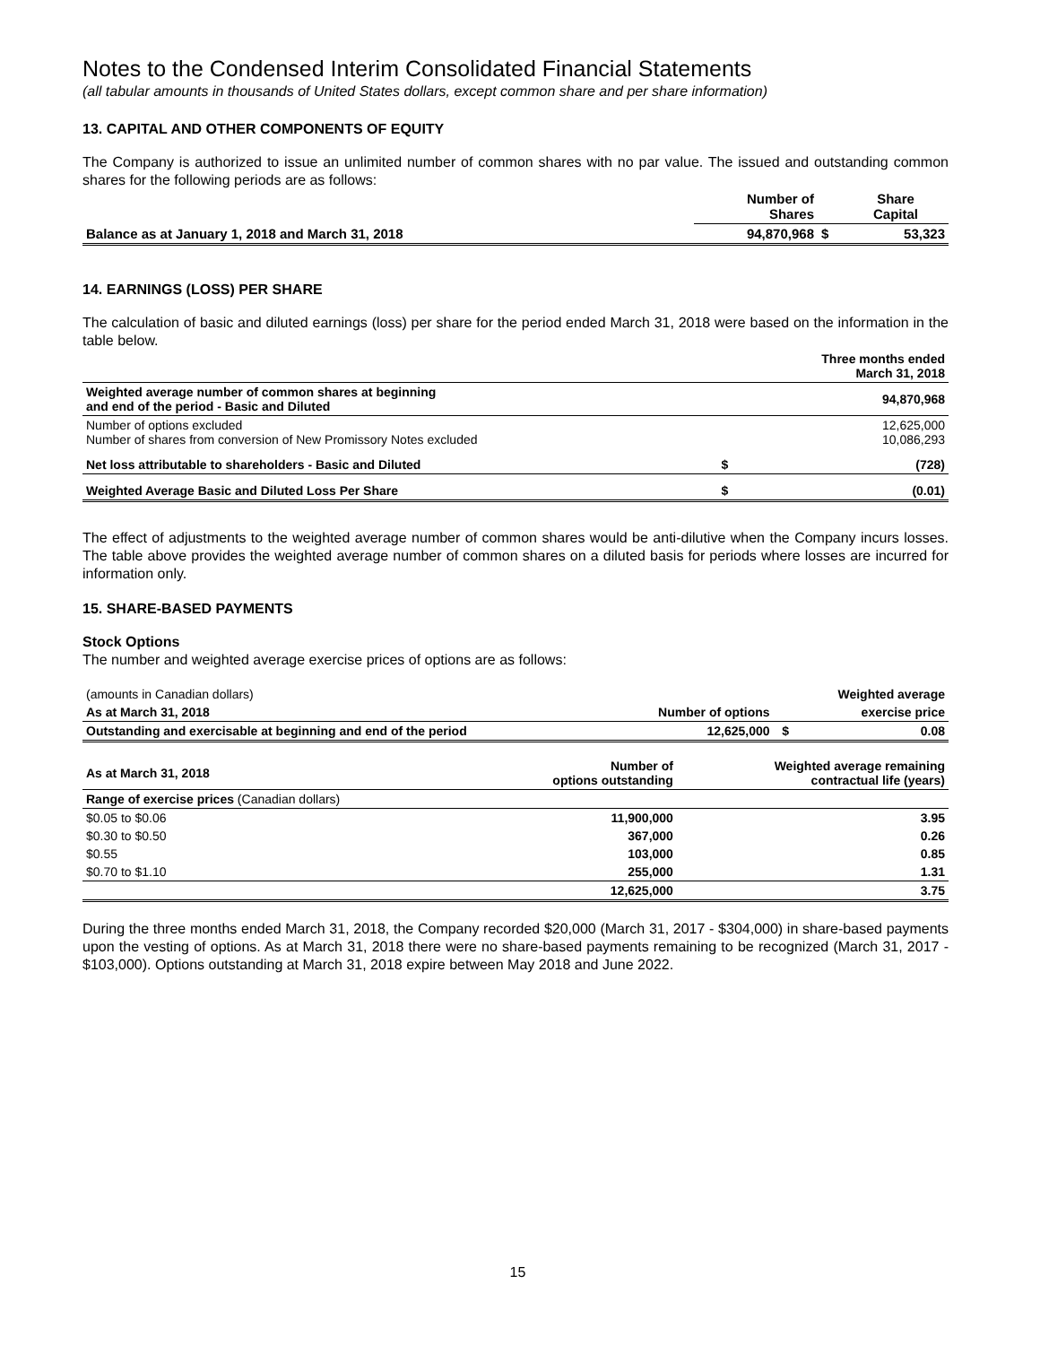Notes to the Condensed Interim Consolidated Financial Statements
(all tabular amounts in thousands of United States dollars, except common share and per share information)
13. CAPITAL AND OTHER COMPONENTS OF EQUITY
The Company is authorized to issue an unlimited number of common shares with no par value. The issued and outstanding common shares for the following periods are as follows:
| | Number of Shares | | Share Capital |
| --- | --- | --- | --- |
| Balance as at January 1, 2018 and March 31, 2018 | 94,870,968 | $ | 53,323 |
14. EARNINGS (LOSS) PER SHARE
The calculation of basic and diluted earnings (loss) per share for the period ended March 31, 2018 were based on the information in the table below.
| | | Three months ended March 31, 2018 |
| --- | --- | --- |
| Weighted average number of common shares at beginning and end of the period - Basic and Diluted | | 94,870,968 |
| Number of options excluded Number of shares from conversion of New Promissory Notes excluded | | 12,625,000 10,086,293 |
| Net loss attributable to shareholders - Basic and Diluted | $ | (728) |
| Weighted Average Basic and Diluted Loss Per Share | $ | (0.01) |
The effect of adjustments to the weighted average number of common shares would be anti-dilutive when the Company incurs losses. The table above provides the weighted average number of common shares on a diluted basis for periods where losses are incurred for information only.
15. SHARE-BASED PAYMENTS
Stock Options
The number and weighted average exercise prices of options are as follows:
| (amounts in Canadian dollars) | | | Weighted average |
| As at March 31, 2018 | Number of options | | exercise price |
| Outstanding and exercisable at beginning and end of the period | 12,625,000 | $ | 0.08 |
| As at March 31, 2018 | Number of options outstanding | Weighted average remaining contractual life (years) |
| Range of exercise prices (Canadian dollars) | | |
| $0.05 to $0.06 | 11,900,000 | 3.95 |
| $0.30 to $0.50 | 367,000 | 0.26 |
| $0.55 | 103,000 | 0.85 |
| $0.70 to $1.10 | 255,000 | 1.31 |
| | 12,625,000 | 3.75 |
During the three months ended March 31, 2018, the Company recorded $20,000 (March 31, 2017 - $304,000) in share-based payments upon the vesting of options. As at March 31, 2018 there were no share-based payments remaining to be recognized (March 31, 2017 - $103,000). Options outstanding at March 31, 2018 expire between May 2018 and June 2022.
15